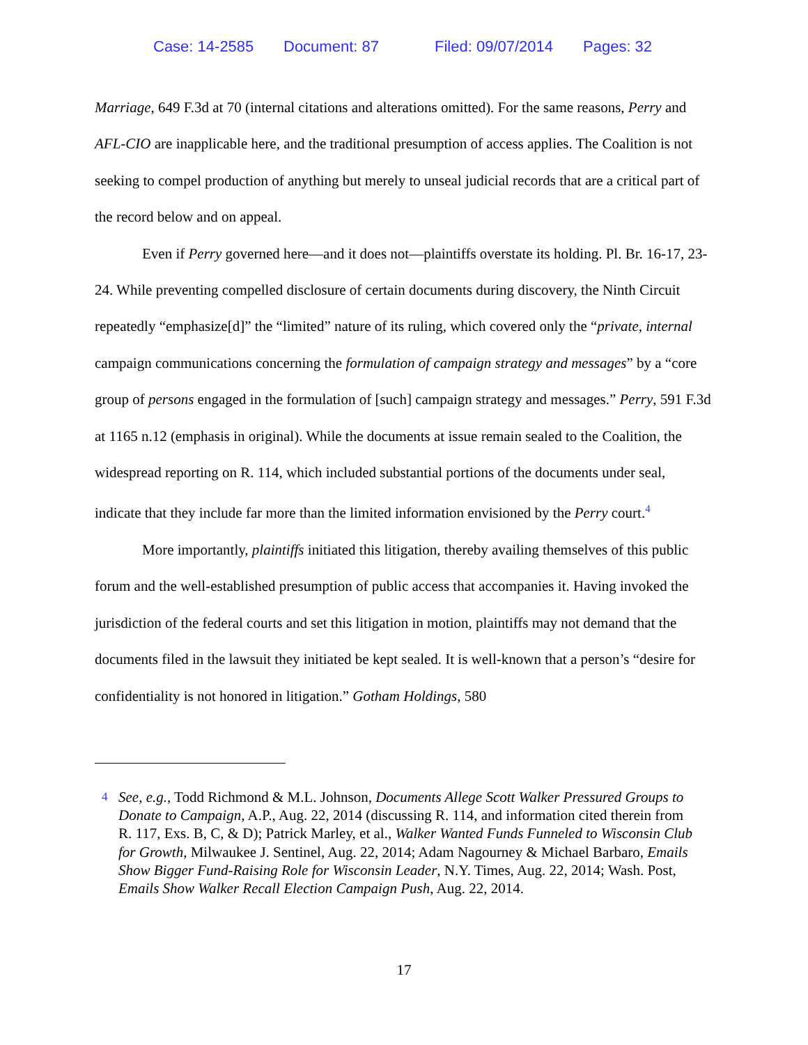Case: 14-2585 Document: 87 Filed: 09/07/2014 Pages: 32
Marriage, 649 F.3d at 70 (internal citations and alterations omitted). For the same reasons, Perry and AFL-CIO are inapplicable here, and the traditional presumption of access applies. The Coalition is not seeking to compel production of anything but merely to unseal judicial records that are a critical part of the record below and on appeal.
Even if Perry governed here—and it does not—plaintiffs overstate its holding. Pl. Br. 16-17, 23-24. While preventing compelled disclosure of certain documents during discovery, the Ninth Circuit repeatedly “emphasize[d]” the “limited” nature of its ruling, which covered only the “private, internal campaign communications concerning the formulation of campaign strategy and messages” by a “core group of persons engaged in the formulation of [such] campaign strategy and messages.” Perry, 591 F.3d at 1165 n.12 (emphasis in original). While the documents at issue remain sealed to the Coalition, the widespread reporting on R. 114, which included substantial portions of the documents under seal, indicate that they include far more than the limited information envisioned by the Perry court.<sup>4</sup>
More importantly, plaintiffs initiated this litigation, thereby availing themselves of this public forum and the well-established presumption of public access that accompanies it. Having invoked the jurisdiction of the federal courts and set this litigation in motion, plaintiffs may not demand that the documents filed in the lawsuit they initiated be kept sealed. It is well-known that a person’s “desire for confidentiality is not honored in litigation.” Gotham Holdings, 580
4 See, e.g., Todd Richmond & M.L. Johnson, Documents Allege Scott Walker Pressured Groups to Donate to Campaign, A.P., Aug. 22, 2014 (discussing R. 114, and information cited therein from R. 117, Exs. B, C, & D); Patrick Marley, et al., Walker Wanted Funds Funneled to Wisconsin Club for Growth, Milwaukee J. Sentinel, Aug. 22, 2014; Adam Nagourney & Michael Barbaro, Emails Show Bigger Fund-Raising Role for Wisconsin Leader, N.Y. Times, Aug. 22, 2014; Wash. Post, Emails Show Walker Recall Election Campaign Push, Aug. 22, 2014.
17